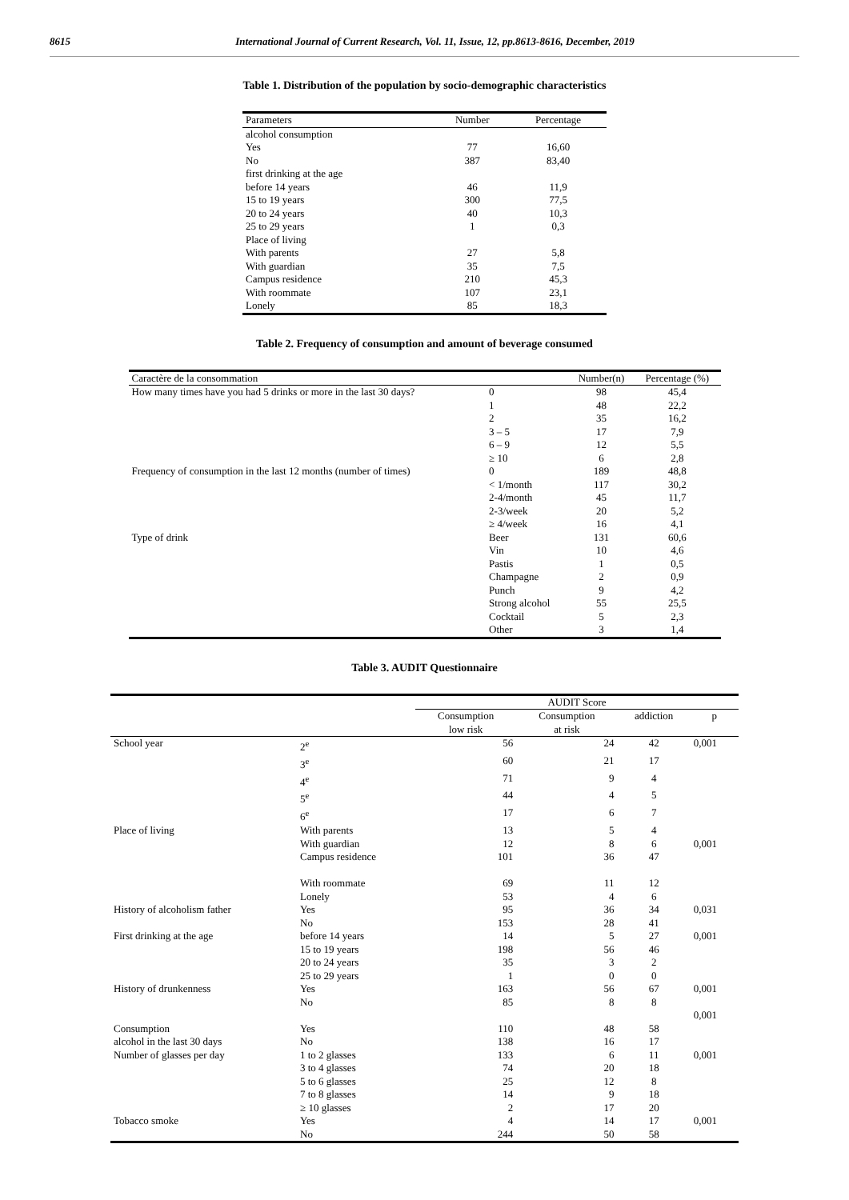8615 International Journal of Current Research, Vol. 11, Issue, 12, pp.8613-8616, December, 2019
Table 1. Distribution of the population by socio-demographic characteristics
| Parameters | Number | Percentage |
| --- | --- | --- |
| alcohol consumption | | |
| Yes | 77 | 16,60 |
| No | 387 | 83,40 |
| first drinking at the age | | |
| before 14 years | 46 | 11,9 |
| 15 to 19 years | 300 | 77,5 |
| 20 to 24 years | 40 | 10,3 |
| 25 to 29 years | 1 | 0,3 |
| Place of living | | |
| With parents | 27 | 5,8 |
| With guardian | 35 | 7,5 |
| Campus residence | 210 | 45,3 |
| With roommate | 107 | 23,1 |
| Lonely | 85 | 18,3 |
Table 2. Frequency of consumption and amount of beverage consumed
| Caractère de la consommation | | Number(n) | Percentage (%) |
| --- | --- | --- | --- |
| How many times have you had 5 drinks or more in the last 30 days? | 0 | 98 | 45,4 |
| | 1 | 48 | 22,2 |
| | 2 | 35 | 16,2 |
| | 3 – 5 | 17 | 7,9 |
| | 6 – 9 | 12 | 5,5 |
| | ≥ 10 | 6 | 2,8 |
| Frequency of consumption in the last 12 months (number of times) | 0 | 189 | 48,8 |
| | < 1/month | 117 | 30,2 |
| | 2-4/month | 45 | 11,7 |
| | 2-3/week | 20 | 5,2 |
| | ≥ 4/week | 16 | 4,1 |
| Type of drink | Beer | 131 | 60,6 |
| | Vin | 10 | 4,6 |
| | Pastis | 1 | 0,5 |
| | Champagne | 2 | 0,9 |
| | Punch | 9 | 4,2 |
| | Strong alcohol | 55 | 25,5 |
| | Cocktail | 5 | 2,3 |
| | Other | 3 | 1,4 |
Table 3. AUDIT Questionnaire
| | | AUDIT Score | | | |
| --- | --- | --- | --- | --- | --- |
| | | Consumption low risk | Consumption at risk | addiction | p |
| School year | 2<sup>e</sup> | 56 | 24 | 42 | 0,001 |
| | 3<sup>e</sup> | 60 | 21 | 17 | |
| | 4<sup>e</sup> | 71 | 9 | 4 | |
| | 5<sup>e</sup> | 44 | 4 | 5 | |
| | 6<sup>e</sup> | 17 | 6 | 7 | |
| Place of living | With parents | 13 | 5 | 4 | |
| | With guardian | 12 | 8 | 6 | 0,001 |
| | Campus residence | 101 | 36 | 47 | |
| | With roommate | 69 | 11 | 12 | |
| | Lonely | 53 | 4 | 6 | |
| History of alcoholism father | Yes | 95 | 36 | 34 | 0,031 |
| | No | 153 | 28 | 41 | |
| First drinking at the age | before 14 years | 14 | 5 | 27 | 0,001 |
| | 15 to 19 years | 198 | 56 | 46 | |
| | 20 to 24 years | 35 | 3 | 2 | |
| | 25 to 29 years | 1 | 0 | 0 | |
| History of drunkenness | Yes | 163 | 56 | 67 | 0,001 |
| | No | 85 | 8 | 8 | |
| | | | | | 0,001 |
| Consumption | Yes | 110 | 48 | 58 | |
| alcohol in the last 30 days | No | 138 | 16 | 17 | |
| Number of glasses per day | 1 to 2 glasses | 133 | 6 | 11 | 0,001 |
| | 3 to 4 glasses | 74 | 20 | 18 | |
| | 5 to 6 glasses | 25 | 12 | 8 | |
| | 7 to 8 glasses | 14 | 9 | 18 | |
| | ≥ 10 glasses | 2 | 17 | 20 | |
| Tobacco smoke | Yes | 4 | 14 | 17 | 0,001 |
| | No | 244 | 50 | 58 | |